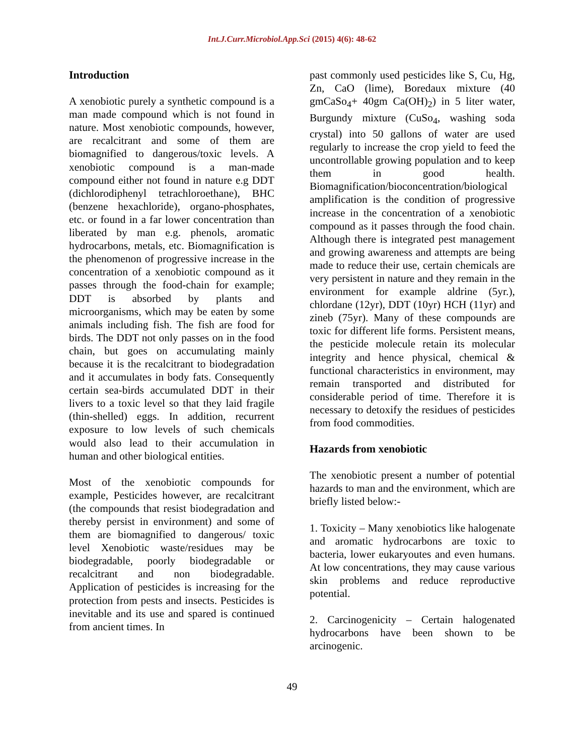Int.J.Curr.Microbiol.App.Sci (2015) 4(6): 48-62
Introduction
A xenobiotic purely a synthetic compound is a man made compound which is not found in nature. Most xenobiotic compounds, however, are recalcitrant and some of them are biomagnified to dangerous/toxic levels. A xenobiotic compound is a man-made compound either not found in nature e.g DDT (dichlorodiphenyl tetrachloroethane), BHC (benzene hexachloride), organo-phosphates, etc. or found in a far lower concentration than liberated by man e.g. phenols, aromatic hydrocarbons, metals, etc. Biomagnification is the phenomenon of progressive increase in the concentration of a xenobiotic compound as it passes through the food-chain for example; DDT is absorbed by plants and microorganisms, which may be eaten by some animals including fish. The fish are food for birds. The DDT not only passes on in the food chain, but goes on accumulating mainly because it is the recalcitrant to biodegradation and it accumulates in body fats. Consequently certain sea-birds accumulated DDT in their livers to a toxic level so that they laid fragile (thin-shelled) eggs. In addition, recurrent exposure to low levels of such chemicals would also lead to their accumulation in human and other biological entities.
Most of the xenobiotic compounds for example, Pesticides however, are recalcitrant (the compounds that resist biodegradation and thereby persist in environment) and some of them are biomagnified to dangerous/ toxic level Xenobiotic waste/residues may be biodegradable, poorly biodegradable or recalcitrant and non biodegradable. Application of pesticides is increasing for the protection from pests and insects. Pesticides is inevitable and its use and spared is continued from ancient times. In
past commonly used pesticides like S, Cu, Hg, Zn, CaO (lime), Boredaux mixture (40 gmCaSo<sub>4</sub>+ 40gm Ca(OH)<sub>2</sub>) in 5 liter water, Burgundy mixture (CuSo<sub>4</sub>, washing soda crystal) into 50 gallons of water are used regularly to increase the crop yield to feed the uncontrollable growing population and to keep them in good health. Biomagnification/bioconcentration/biological amplification is the condition of progressive increase in the concentration of a xenobiotic compound as it passes through the food chain. Although there is integrated pest management and growing awareness and attempts are being made to reduce their use, certain chemicals are very persistent in nature and they remain in the environment for example aldrine (5yr.), chlordane (12yr), DDT (10yr) HCH (11yr) and zineb (75yr). Many of these compounds are toxic for different life forms. Persistent means, the pesticide molecule retain its molecular integrity and hence physical, chemical & functional characteristics in environment, may remain transported and distributed for considerable period of time. Therefore it is necessary to detoxify the residues of pesticides from food commodities.
Hazards from xenobiotic
The xenobiotic present a number of potential hazards to man and the environment, which are briefly listed below:-
1. Toxicity – Many xenobiotics like halogenate and aromatic hydrocarbons are toxic to bacteria, lower eukaryoutes and even humans. At low concentrations, they may cause various skin problems and reduce reproductive potential.
2. Carcinogenicity – Certain halogenated hydrocarbons have been shown to be arcinogenic.
49